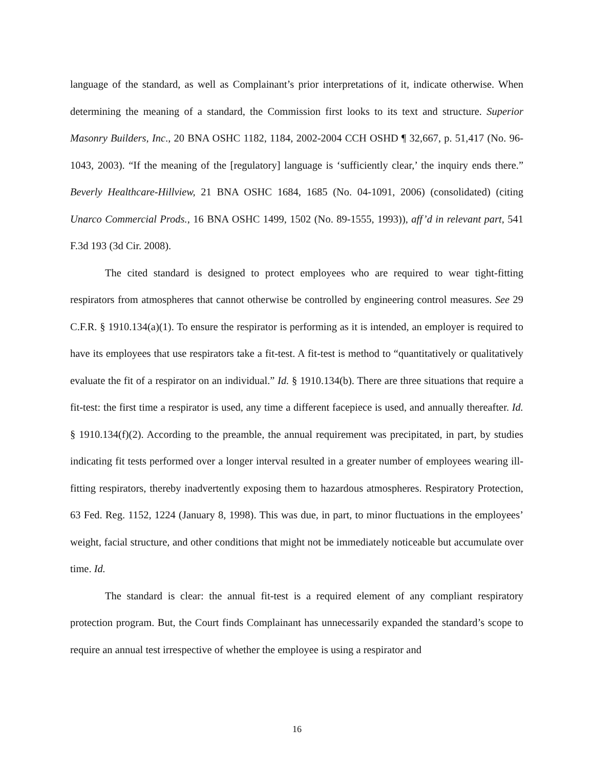language of the standard, as well as Complainant’s prior interpretations of it, indicate otherwise. When determining the meaning of a standard, the Commission first looks to its text and structure. Superior Masonry Builders, Inc., 20 BNA OSHC 1182, 1184, 2002-2004 CCH OSHD ¶ 32,667, p. 51,417 (No. 96-1043, 2003). “If the meaning of the [regulatory] language is ‘sufficiently clear,’ the inquiry ends there.” Beverly Healthcare-Hillview, 21 BNA OSHC 1684, 1685 (No. 04-1091, 2006) (consolidated) (citing Unarco Commercial Prods., 16 BNA OSHC 1499, 1502 (No. 89-1555, 1993)), aff’d in relevant part, 541 F.3d 193 (3d Cir. 2008).
The cited standard is designed to protect employees who are required to wear tight-fitting respirators from atmospheres that cannot otherwise be controlled by engineering control measures. See 29 C.F.R. § 1910.134(a)(1). To ensure the respirator is performing as it is intended, an employer is required to have its employees that use respirators take a fit-test. A fit-test is method to “quantitatively or qualitatively evaluate the fit of a respirator on an individual.” Id. § 1910.134(b). There are three situations that require a fit-test: the first time a respirator is used, any time a different facepiece is used, and annually thereafter. Id. § 1910.134(f)(2). According to the preamble, the annual requirement was precipitated, in part, by studies indicating fit tests performed over a longer interval resulted in a greater number of employees wearing ill-fitting respirators, thereby inadvertently exposing them to hazardous atmospheres. Respiratory Protection, 63 Fed. Reg. 1152, 1224 (January 8, 1998). This was due, in part, to minor fluctuations in the employees’ weight, facial structure, and other conditions that might not be immediately noticeable but accumulate over time. Id.
The standard is clear: the annual fit-test is a required element of any compliant respiratory protection program. But, the Court finds Complainant has unnecessarily expanded the standard’s scope to require an annual test irrespective of whether the employee is using a respirator and
16